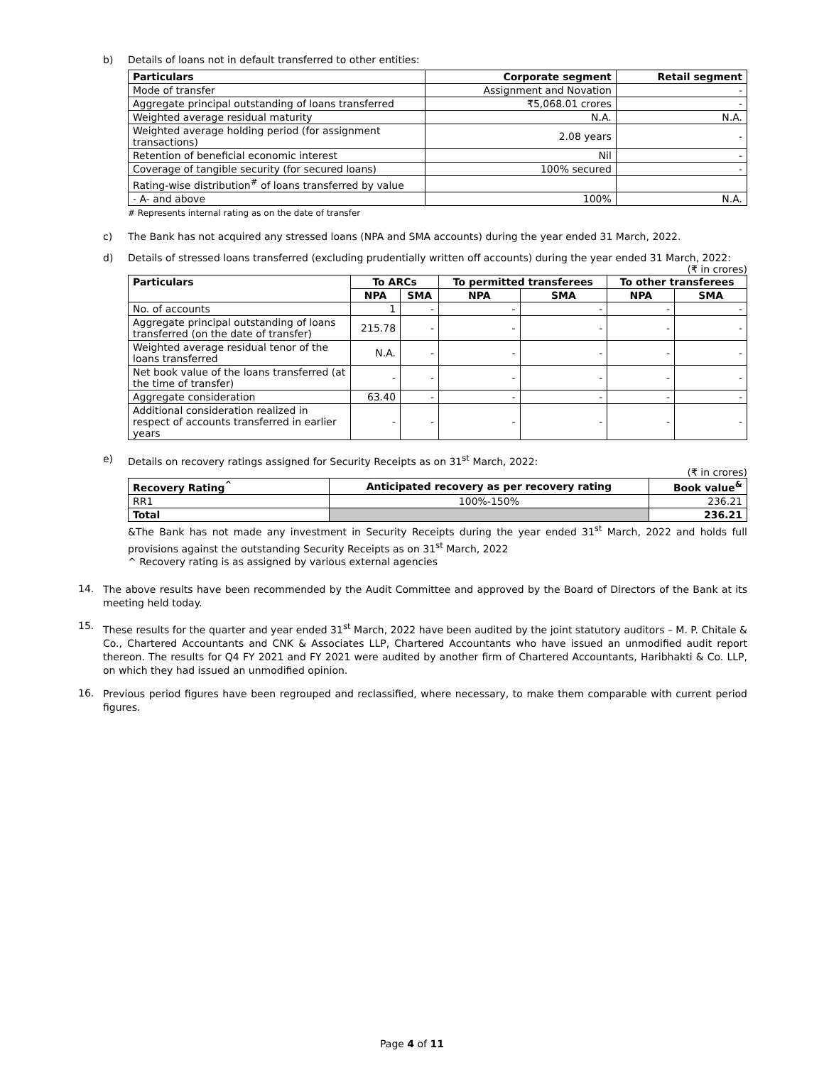b) Details of loans not in default transferred to other entities:
| Particulars | Corporate segment | Retail segment |
| --- | --- | --- |
| Mode of transfer | Assignment and Novation | - |
| Aggregate principal outstanding of loans transferred | ₹5,068.01 crores | - |
| Weighted average residual maturity | N.A. | N.A. |
| Weighted average holding period (for assignment transactions) | 2.08 years | - |
| Retention of beneficial economic interest | Nil | - |
| Coverage of tangible security (for secured loans) | 100% secured | - |
| Rating-wise distribution<sup>#</sup> of loans transferred by value | | |
| - A- and above | 100% | N.A. |
# Represents internal rating as on the date of transfer
c) The Bank has not acquired any stressed loans (NPA and SMA accounts) during the year ended 31 March, 2022.
d) Details of stressed loans transferred (excluding prudentially written off accounts) during the year ended 31 March, 2022:
(₹ in crores)
| Particulars | To ARCs | | To permitted transferees | | To other transferees | |
| --- | --- | --- | --- | --- | --- | --- |
| | NPA | SMA | NPA | SMA | NPA | SMA |
| No. of accounts | 1 | - | - | - | - | - |
| Aggregate principal outstanding of loans transferred (on the date of transfer) | 215.78 | - | - | - | - | - |
| Weighted average residual tenor of the loans transferred | N.A. | - | - | - | - | - |
| Net book value of the loans transferred (at the time of transfer) | - | - | - | - | - | - |
| Aggregate consideration | 63.40 | - | - | - | - | - |
| Additional consideration realized in respect of accounts transferred in earlier years | - | - | - | - | - | - |
e) Details on recovery ratings assigned for Security Receipts as on 31<sup>st</sup> March, 2022:
(₹ in crores)
| Recovery Rating<sup>^</sup> | Anticipated recovery as per recovery rating | Book value<sup>&</sup> |
| --- | --- | --- |
| RR1 | 100%-150% | 236.21 |
| Total | | 236.21 |
&The Bank has not made any investment in Security Receipts during the year ended 31<sup>st</sup> March, 2022 and holds full provisions against the outstanding Security Receipts as on 31<sup>st</sup> March, 2022
^ Recovery rating is as assigned by various external agencies
14.
The above results have been recommended by the Audit Committee and approved by the Board of Directors of the Bank at its meeting held today.
15.
These results for the quarter and year ended 31<sup>st</sup> March, 2022 have been audited by the joint statutory auditors – M. P. Chitale & Co., Chartered Accountants and CNK & Associates LLP, Chartered Accountants who have issued an unmodified audit report thereon. The results for Q4 FY 2021 and FY 2021 were audited by another firm of Chartered Accountants, Haribhakti & Co. LLP, on which they had issued an unmodified opinion.
16.
Previous period figures have been regrouped and reclassified, where necessary, to make them comparable with current period figures.
Page 4 of 11